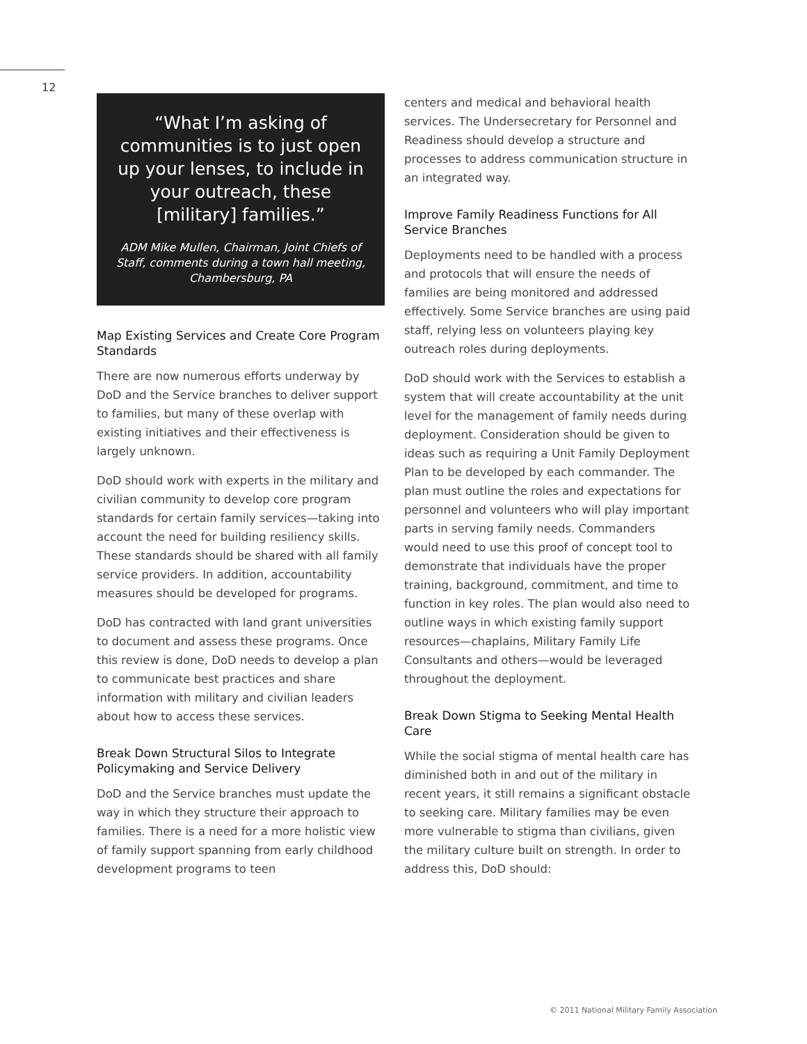12
“What I’m asking of communities is to just open up your lenses, to include in your outreach, these [military] families.”
ADM Mike Mullen, Chairman, Joint Chiefs of Staff, comments during a town hall meeting, Chambersburg, PA
Map Existing Services and Create Core Program Standards
There are now numerous efforts underway by DoD and the Service branches to deliver support to families, but many of these overlap with existing initiatives and their effectiveness is largely unknown.
DoD should work with experts in the military and civilian community to develop core program standards for certain family services—taking into account the need for building resiliency skills. These standards should be shared with all family service providers. In addition, accountability measures should be developed for programs.
DoD has contracted with land grant universities to document and assess these programs. Once this review is done, DoD needs to develop a plan to communicate best practices and share information with military and civilian leaders about how to access these services.
Break Down Structural Silos to Integrate Policymaking and Service Delivery
DoD and the Service branches must update the way in which they structure their approach to families. There is a need for a more holistic view of family support spanning from early childhood development programs to teen
centers and medical and behavioral health services. The Undersecretary for Personnel and Readiness should develop a structure and processes to address communication structure in an integrated way.
Improve Family Readiness Functions for All Service Branches
Deployments need to be handled with a process and protocols that will ensure the needs of families are being monitored and addressed effectively. Some Service branches are using paid staff, relying less on volunteers playing key outreach roles during deployments.
DoD should work with the Services to establish a system that will create accountability at the unit level for the management of family needs during deployment. Consideration should be given to ideas such as requiring a Unit Family Deployment Plan to be developed by each commander. The plan must outline the roles and expectations for personnel and volunteers who will play important parts in serving family needs. Commanders would need to use this proof of concept tool to demonstrate that individuals have the proper training, background, commitment, and time to function in key roles. The plan would also need to outline ways in which existing family support resources—chaplains, Military Family Life Consultants and others—would be leveraged throughout the deployment.
Break Down Stigma to Seeking Mental Health Care
While the social stigma of mental health care has diminished both in and out of the military in recent years, it still remains a significant obstacle to seeking care. Military families may be even more vulnerable to stigma than civilians, given the military culture built on strength. In order to address this, DoD should:
© 2011 National Military Family Association